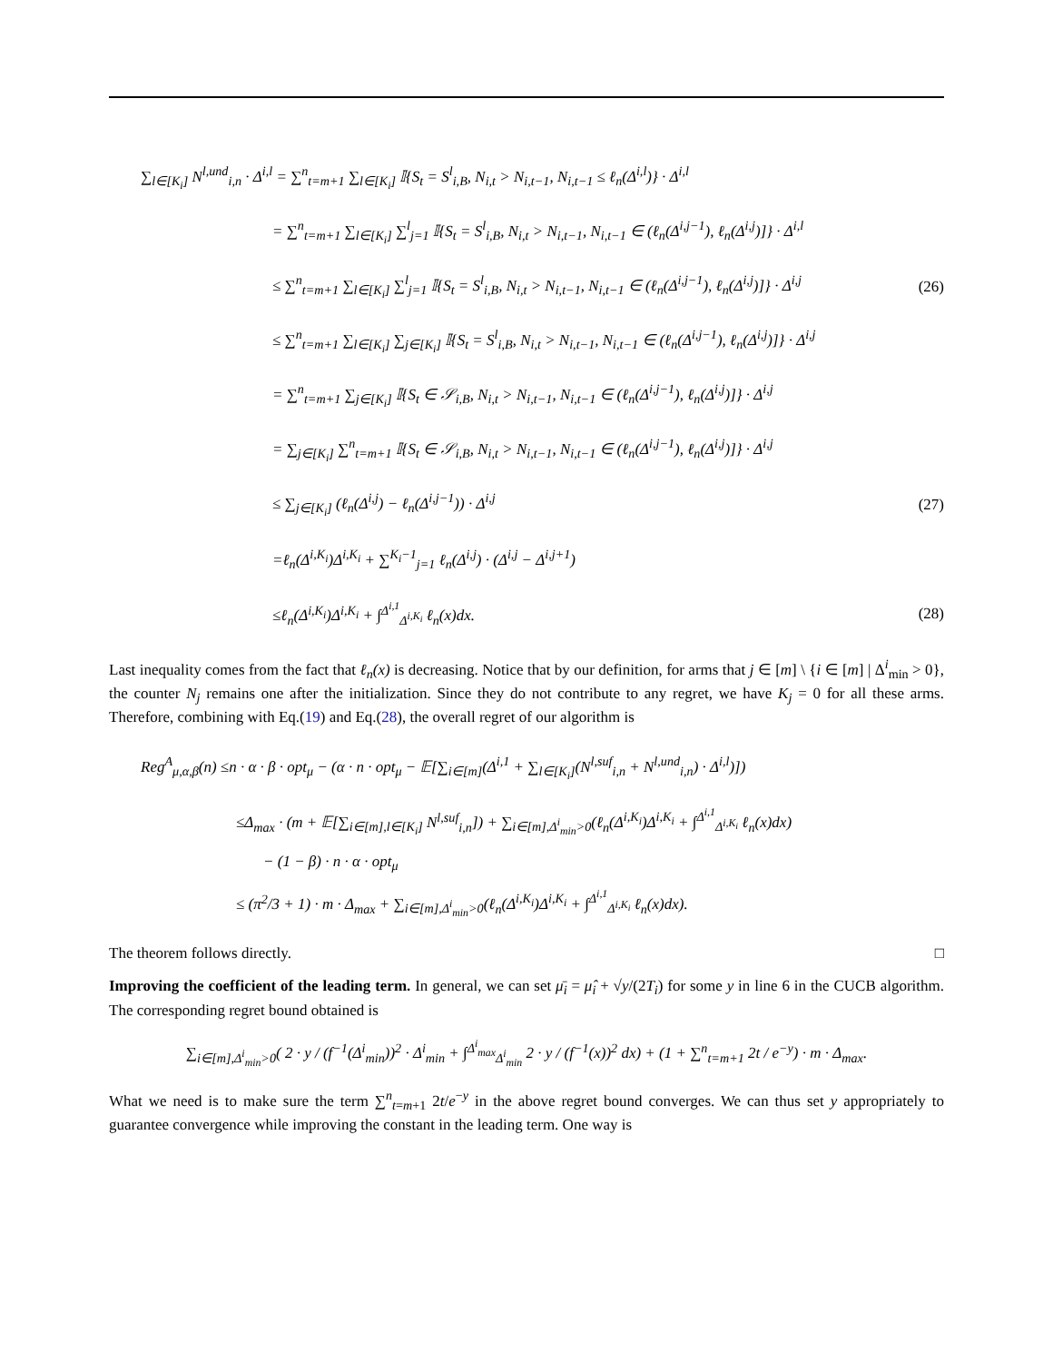∑<sub>l∈[K<sub>i</sub>]</sub> N<sup>l,und</sup><sub>i,n</sub> · Δ<sup>i,l</sup> = ∑<sup>n</sup><sub>t=m+1</sub> ∑<sub>l∈[K<sub>i</sub>]</sub> 𝕀{S<sub>t</sub> = S<sup>l</sup><sub>i,B</sub>, N<sub>i,t</sub> > N<sub>i,t−1</sub>, N<sub>i,t−1</sub> ≤ ℓ<sub>n</sub>(Δ<sup>i,l</sup>)} · Δ<sup>i,l</sup>
= ∑<sup>n</sup><sub>t=m+1</sub> ∑<sub>l∈[K<sub>i</sub>]</sub> ∑<sup>l</sup><sub>j=1</sub> 𝕀{S<sub>t</sub> = S<sup>l</sup><sub>i,B</sub>, N<sub>i,t</sub> > N<sub>i,t−1</sub>, N<sub>i,t−1</sub> ∈ (ℓ<sub>n</sub>(Δ<sup>i,j−1</sup>), ℓ<sub>n</sub>(Δ<sup>i,j</sup>)]} · Δ<sup>i,l</sup>
≤ ∑<sup>n</sup><sub>t=m+1</sub> ∑<sub>l∈[K<sub>i</sub>]</sub> ∑<sup>l</sup><sub>j=1</sub> 𝕀{S<sub>t</sub> = S<sup>l</sup><sub>i,B</sub>, N<sub>i,t</sub> > N<sub>i,t−1</sub>, N<sub>i,t−1</sub> ∈ (ℓ<sub>n</sub>(Δ<sup>i,j−1</sup>), ℓ<sub>n</sub>(Δ<sup>i,j</sup>)]} · Δ<sup>i,j</sup> (26)
≤ ∑<sup>n</sup><sub>t=m+1</sub> ∑<sub>l∈[K<sub>i</sub>]</sub> ∑<sub>j∈[K<sub>i</sub>]</sub> 𝕀{S<sub>t</sub> = S<sup>l</sup><sub>i,B</sub>, N<sub>i,t</sub> > N<sub>i,t−1</sub>, N<sub>i,t−1</sub> ∈ (ℓ<sub>n</sub>(Δ<sup>i,j−1</sup>), ℓ<sub>n</sub>(Δ<sup>i,j</sup>)]} · Δ<sup>i,j</sup>
= ∑<sup>n</sup><sub>t=m+1</sub> ∑<sub>j∈[K<sub>i</sub>]</sub> 𝕀{S<sub>t</sub> ∈ 𝒮<sub>i,B</sub>, N<sub>i,t</sub> > N<sub>i,t−1</sub>, N<sub>i,t−1</sub> ∈ (ℓ<sub>n</sub>(Δ<sup>i,j−1</sup>), ℓ<sub>n</sub>(Δ<sup>i,j</sup>)]} · Δ<sup>i,j</sup>
= ∑<sub>j∈[K<sub>i</sub>]</sub> ∑<sup>n</sup><sub>t=m+1</sub> 𝕀{S<sub>t</sub> ∈ 𝒮<sub>i,B</sub>, N<sub>i,t</sub> > N<sub>i,t−1</sub>, N<sub>i,t−1</sub> ∈ (ℓ<sub>n</sub>(Δ<sup>i,j−1</sup>), ℓ<sub>n</sub>(Δ<sup>i,j</sup>)]} · Δ<sup>i,j</sup>
≤ ∑<sub>j∈[K<sub>i</sub>]</sub> (ℓ<sub>n</sub>(Δ<sup>i,j</sup>) − ℓ<sub>n</sub>(Δ<sup>i,j−1</sup>)) · Δ<sup>i,j</sup> (27)
=ℓ<sub>n</sub>(Δ<sup>i,K<sub>i</sub></sup>)Δ<sup>i,K<sub>i</sub></sup> + ∑<sup>K<sub>i</sub>−1</sup><sub>j=1</sub> ℓ<sub>n</sub>(Δ<sup>i,j</sup>) · (Δ<sup>i,j</sup> − Δ<sup>i,j+1</sup>)
≤ℓ<sub>n</sub>(Δ<sup>i,K<sub>i</sub></sup>)Δ<sup>i,K<sub>i</sub></sup> + ∫<sup>Δ<sup>i,1</sup></sup><sub>Δ<sup>i,K<sub>i</sub></sup></sub> ℓ<sub>n</sub>(x)dx. (28)
Last inequality comes from the fact that ℓ<sub>n</sub>(x) is decreasing. Notice that by our definition, for arms that j ∈ [m] \ {i ∈ [m] | Δ<sup>i</sup><sub>min</sub> > 0}, the counter N<sub>j</sub> remains one after the initialization. Since they do not contribute to any regret, we have K<sub>j</sub> = 0 for all these arms. Therefore, combining with Eq.(19) and Eq.(28), the overall regret of our algorithm is
Reg<sup>A</sup><sub>μ,α,β</sub>(n) ≤n · α · β · opt<sub>μ</sub> − (α · n · opt<sub>μ</sub> − 𝔼[∑<sub>i∈[m]</sub>(Δ<sup>i,1</sup> + ∑<sub>l∈[K<sub>i</sub>]</sub>(N<sup>l,suf</sup><sub>i,n</sub> + N<sup>l,und</sup><sub>i,n</sub>) · Δ<sup>i,l</sup>)])
≤Δ<sub>max</sub> · (m + 𝔼[∑<sub>i∈[m],l∈[K<sub>i</sub>]</sub> N<sup>l,suf</sup><sub>i,n</sub>]) + ∑<sub>i∈[m],Δ<sup>i</sup><sub>min</sub>>0</sub>(ℓ<sub>n</sub>(Δ<sup>i,K<sub>i</sub></sup>)Δ<sup>i,K<sub>i</sub></sup> + ∫<sup>Δ<sup>i,1</sup></sup><sub>Δ<sup>i,K<sub>i</sub></sup></sub> ℓ<sub>n</sub>(x)dx)
− (1 − β) · n · α · opt<sub>μ</sub>
≤ (π<sup>2</sup>/3 + 1) · m · Δ<sub>max</sub> + ∑<sub>i∈[m],Δ<sup>i</sup><sub>min</sub>>0</sub>(ℓ<sub>n</sub>(Δ<sup>i,K<sub>i</sub></sup>)Δ<sup>i,K<sub>i</sub></sup> + ∫<sup>Δ<sup>i,1</sup></sup><sub>Δ<sup>i,K<sub>i</sub></sup></sub> ℓ<sub>n</sub>(x)dx).
The theorem follows directly. □
Improving the coefficient of the leading term. In general, we can set μ̄<sub>i</sub> = μ̂<sub>i</sub> + √y/(2T<sub>i</sub>) for some y in line 6 in the CUCB algorithm. The corresponding regret bound obtained is
∑<sub>i∈[m],Δ<sup>i</sup><sub>min</sub>>0</sub>( 2 · y / (f<sup>−1</sup>(Δ<sup>i</sup><sub>min</sub>))<sup>2</sup> · Δ<sup>i</sup><sub>min</sub> + ∫<sup>Δ<sup>i</sup><sub>max</sub></sup><sub>Δ<sup>i</sup><sub>min</sub></sub> 2 · y / (f<sup>−1</sup>(x))<sup>2</sup> dx) + (1 + ∑<sup>n</sup><sub>t=m+1</sub> 2t / e<sup>−y</sup>) · m · Δ<sub>max</sub>.
What we need is to make sure the term ∑<sup>n</sup><sub>t=m+1</sub> 2t/e<sup>−y</sup> in the above regret bound converges. We can thus set y appropriately to guarantee convergence while improving the constant in the leading term. One way is